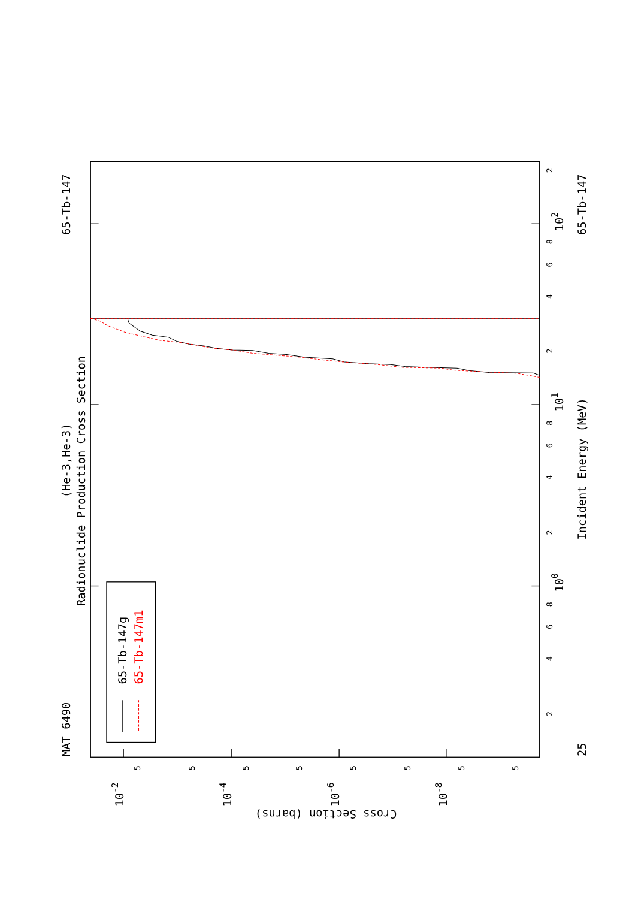MAT 6490
65-Tb-147
(He-3,He-3)
Radionuclide Production Cross Section
65-Tb-147g
65-Tb-147m1
Incident Energy (MeV)
65-Tb-147
25
100
101
102
Cross Section (barns)
10-2
10-4
10-6
10-8
2
4
6
8
2
4
6
8
2
4
6
8
2
5
5
5
5
5
5
5
5